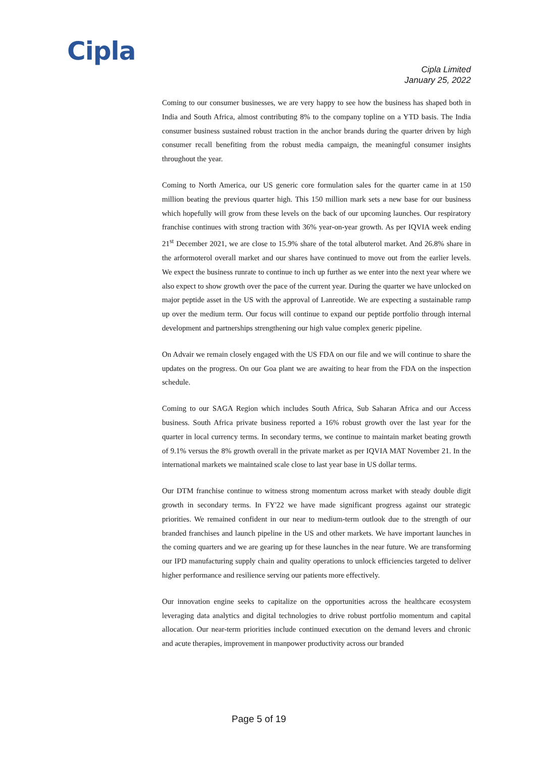Cipla
Cipla Limited
January 25, 2022
Coming to our consumer businesses, we are very happy to see how the business has shaped both in India and South Africa, almost contributing 8% to the company topline on a YTD basis. The India consumer business sustained robust traction in the anchor brands during the quarter driven by high consumer recall benefiting from the robust media campaign, the meaningful consumer insights throughout the year.
Coming to North America, our US generic core formulation sales for the quarter came in at 150 million beating the previous quarter high. This 150 million mark sets a new base for our business which hopefully will grow from these levels on the back of our upcoming launches. Our respiratory franchise continues with strong traction with 36% year-on-year growth. As per IQVIA week ending 21<sup>st</sup> December 2021, we are close to 15.9% share of the total albuterol market. And 26.8% share in the arformoterol overall market and our shares have continued to move out from the earlier levels. We expect the business runrate to continue to inch up further as we enter into the next year where we also expect to show growth over the pace of the current year. During the quarter we have unlocked on major peptide asset in the US with the approval of Lanreotide. We are expecting a sustainable ramp up over the medium term. Our focus will continue to expand our peptide portfolio through internal development and partnerships strengthening our high value complex generic pipeline.
On Advair we remain closely engaged with the US FDA on our file and we will continue to share the updates on the progress. On our Goa plant we are awaiting to hear from the FDA on the inspection schedule.
Coming to our SAGA Region which includes South Africa, Sub Saharan Africa and our Access business. South Africa private business reported a 16% robust growth over the last year for the quarter in local currency terms. In secondary terms, we continue to maintain market beating growth of 9.1% versus the 8% growth overall in the private market as per IQVIA MAT November 21. In the international markets we maintained scale close to last year base in US dollar terms.
Our DTM franchise continue to witness strong momentum across market with steady double digit growth in secondary terms. In FY'22 we have made significant progress against our strategic priorities. We remained confident in our near to medium-term outlook due to the strength of our branded franchises and launch pipeline in the US and other markets. We have important launches in the coming quarters and we are gearing up for these launches in the near future. We are transforming our IPD manufacturing supply chain and quality operations to unlock efficiencies targeted to deliver higher performance and resilience serving our patients more effectively.
Our innovation engine seeks to capitalize on the opportunities across the healthcare ecosystem leveraging data analytics and digital technologies to drive robust portfolio momentum and capital allocation. Our near-term priorities include continued execution on the demand levers and chronic and acute therapies, improvement in manpower productivity across our branded
Page 5 of 19